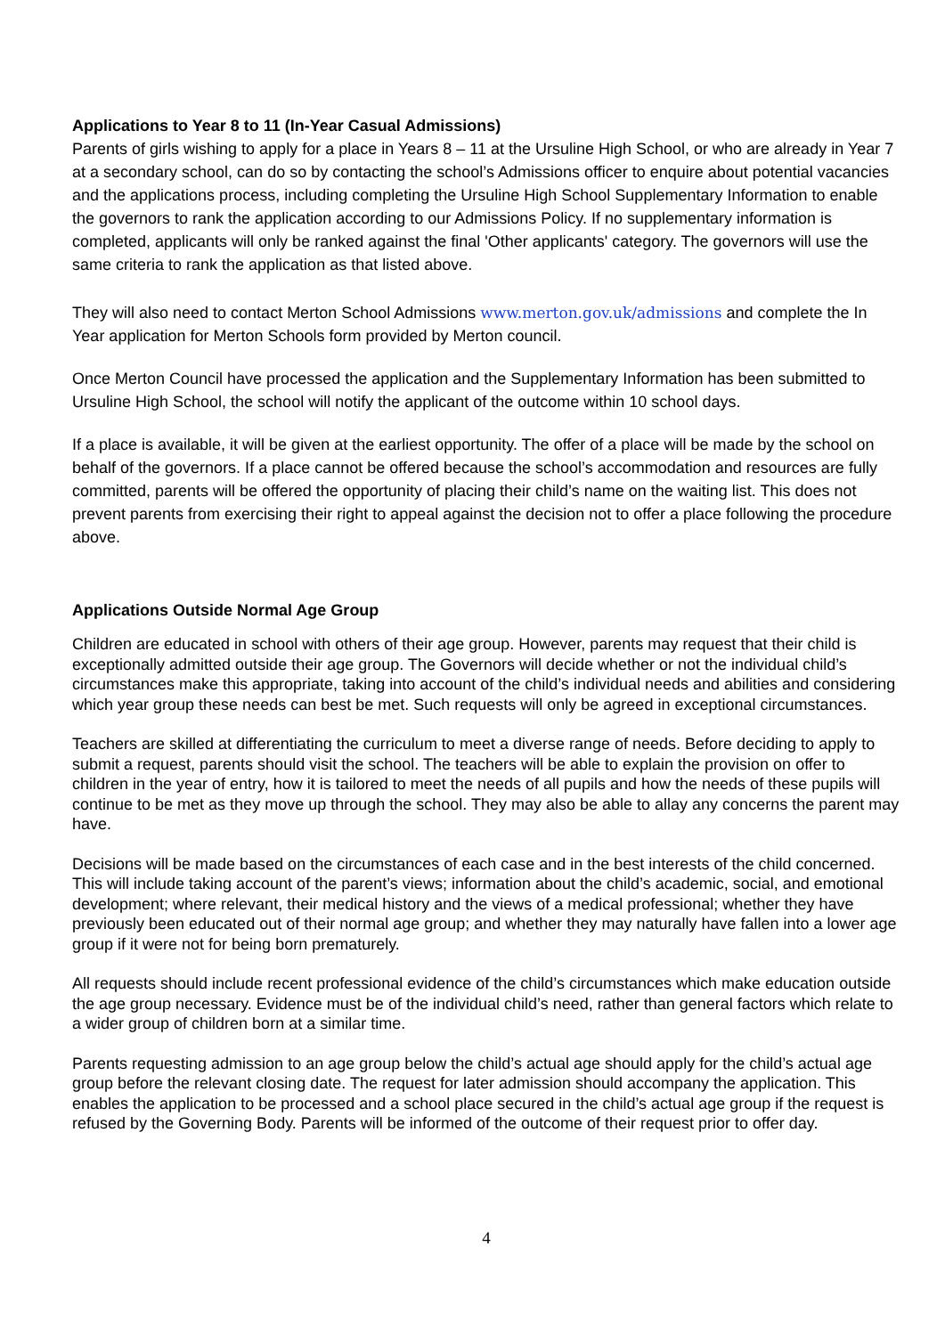Applications to Year 8 to 11 (In-Year Casual Admissions)
Parents of girls wishing to apply for a place in Years 8 – 11 at the Ursuline High School, or who are already in Year 7 at a secondary school, can do so by contacting the school’s Admissions officer to enquire about potential vacancies and the applications process, including completing the Ursuline High School Supplementary Information to enable the governors to rank the application according to our Admissions Policy. If no supplementary information is completed, applicants will only be ranked against the final 'Other applicants' category. The governors will use the same criteria to rank the application as that listed above.
They will also need to contact Merton School Admissions www.merton.gov.uk/admissions and complete the In Year application for Merton Schools form provided by Merton council.
Once Merton Council have processed the application and the Supplementary Information has been submitted to Ursuline High School, the school will notify the applicant of the outcome within 10 school days.
If a place is available, it will be given at the earliest opportunity. The offer of a place will be made by the school on behalf of the governors. If a place cannot be offered because the school’s accommodation and resources are fully committed, parents will be offered the opportunity of placing their child’s name on the waiting list. This does not prevent parents from exercising their right to appeal against the decision not to offer a place following the procedure above.
Applications Outside Normal Age Group
Children are educated in school with others of their age group. However, parents may request that their child is exceptionally admitted outside their age group. The Governors will decide whether or not the individual child’s circumstances make this appropriate, taking into account of the child’s individual needs and abilities and considering which year group these needs can best be met. Such requests will only be agreed in exceptional circumstances.
Teachers are skilled at differentiating the curriculum to meet a diverse range of needs. Before deciding to apply to submit a request, parents should visit the school. The teachers will be able to explain the provision on offer to children in the year of entry, how it is tailored to meet the needs of all pupils and how the needs of these pupils will continue to be met as they move up through the school. They may also be able to allay any concerns the parent may have.
Decisions will be made based on the circumstances of each case and in the best interests of the child concerned. This will include taking account of the parent’s views; information about the child’s academic, social, and emotional development; where relevant, their medical history and the views of a medical professional; whether they have previously been educated out of their normal age group; and whether they may naturally have fallen into a lower age group if it were not for being born prematurely.
All requests should include recent professional evidence of the child’s circumstances which make education outside the age group necessary. Evidence must be of the individual child’s need, rather than general factors which relate to a wider group of children born at a similar time.
Parents requesting admission to an age group below the child’s actual age should apply for the child’s actual age group before the relevant closing date. The request for later admission should accompany the application. This enables the application to be processed and a school place secured in the child’s actual age group if the request is refused by the Governing Body. Parents will be informed of the outcome of their request prior to offer day.
4